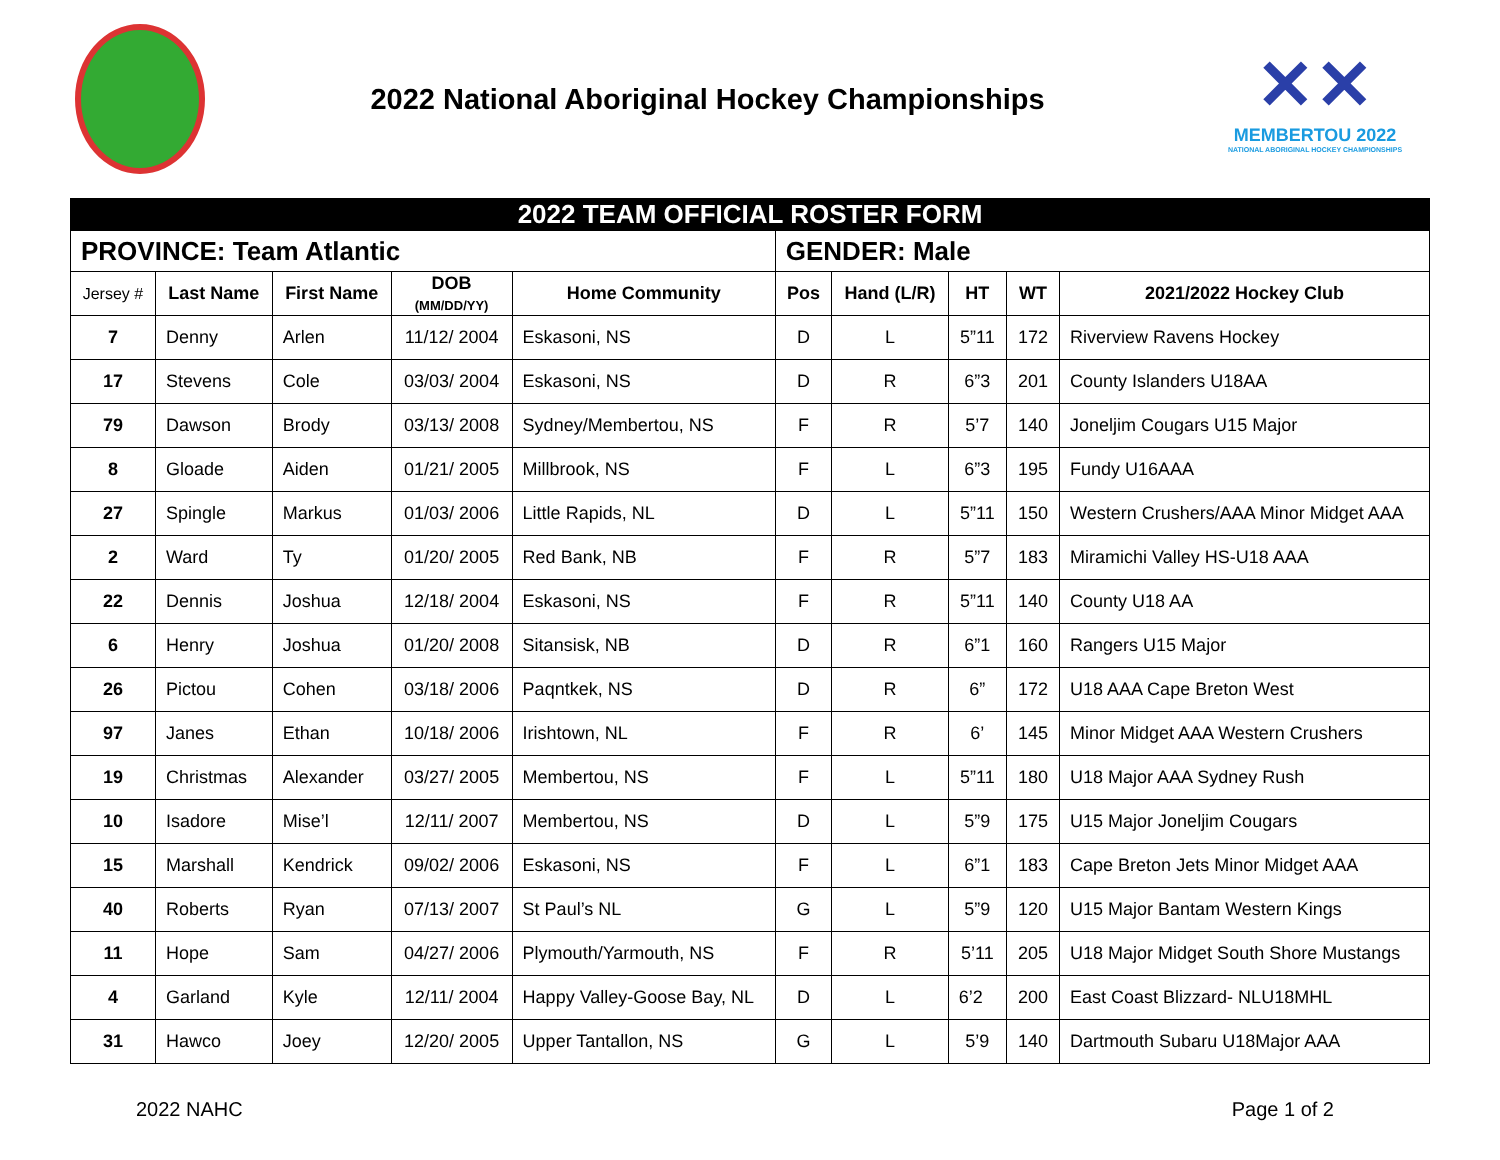2022 National Aboriginal Hockey Championships
✕✕
MEMBERTOU 2022
NATIONAL ABORIGINAL HOCKEY CHAMPIONSHIPS
| 2022 TEAM OFFICIAL ROSTER FORM | | | | | | | | | |
| PROVINCE: Team Atlantic | | | | | GENDER: Male | | | | |
| Jersey # | Last Name | First Name | DOB (MM/DD/YY) | Home Community | Pos | Hand (L/R) | HT | WT | 2021/2022 Hockey Club |
| 7 | Denny | Arlen | 11/12/ 2004 | Eskasoni, NS | D | L | 5”11 | 172 | Riverview Ravens Hockey |
| 17 | Stevens | Cole | 03/03/ 2004 | Eskasoni, NS | D | R | 6”3 | 201 | County Islanders U18AA |
| 79 | Dawson | Brody | 03/13/ 2008 | Sydney/Membertou, NS | F | R | 5’7 | 140 | Joneljim Cougars U15 Major |
| 8 | Gloade | Aiden | 01/21/ 2005 | Millbrook, NS | F | L | 6”3 | 195 | Fundy U16AAA |
| 27 | Spingle | Markus | 01/03/ 2006 | Little Rapids, NL | D | L | 5”11 | 150 | Western Crushers/AAA Minor Midget AAA |
| 2 | Ward | Ty | 01/20/ 2005 | Red Bank, NB | F | R | 5”7 | 183 | Miramichi Valley HS-U18 AAA |
| 22 | Dennis | Joshua | 12/18/ 2004 | Eskasoni, NS | F | R | 5”11 | 140 | County U18 AA |
| 6 | Henry | Joshua | 01/20/ 2008 | Sitansisk, NB | D | R | 6”1 | 160 | Rangers U15 Major |
| 26 | Pictou | Cohen | 03/18/ 2006 | Paqntkek, NS | D | R | 6” | 172 | U18 AAA Cape Breton West |
| 97 | Janes | Ethan | 10/18/ 2006 | Irishtown, NL | F | R | 6’ | 145 | Minor Midget AAA Western Crushers |
| 19 | Christmas | Alexander | 03/27/ 2005 | Membertou, NS | F | L | 5”11 | 180 | U18 Major AAA Sydney Rush |
| 10 | Isadore | Mise’l | 12/11/ 2007 | Membertou, NS | D | L | 5”9 | 175 | U15 Major Joneljim Cougars |
| 15 | Marshall | Kendrick | 09/02/ 2006 | Eskasoni, NS | F | L | 6”1 | 183 | Cape Breton Jets Minor Midget AAA |
| 40 | Roberts | Ryan | 07/13/ 2007 | St Paul’s NL | G | L | 5”9 | 120 | U15 Major Bantam Western Kings |
| 11 | Hope | Sam | 04/27/ 2006 | Plymouth/Yarmouth, NS | F | R | 5’11 | 205 | U18 Major Midget South Shore Mustangs |
| 4 | Garland | Kyle | 12/11/ 2004 | Happy Valley-Goose Bay, NL | D | L | 6’2 | 200 | East Coast Blizzard- NLU18MHL |
| 31 | Hawco | Joey | 12/20/ 2005 | Upper Tantallon, NS | G | L | 5’9 | 140 | Dartmouth Subaru U18Major AAA |
2022 NAHC Page 1 of 2